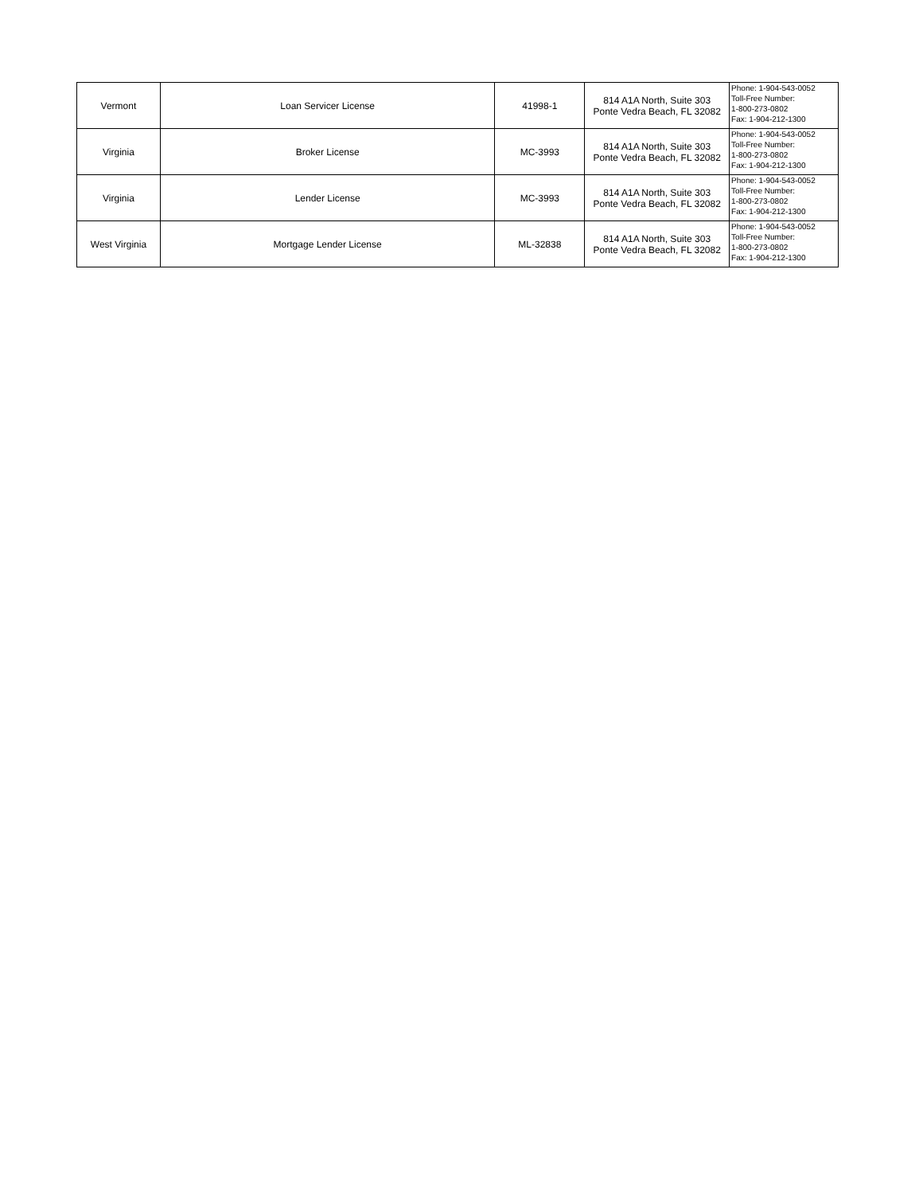| Vermont | Loan Servicer License | 41998-1 | 814 A1A North, Suite 303 Ponte Vedra Beach, FL 32082 | Phone: 1-904-543-0052 Toll-Free Number: 1-800-273-0802 Fax: 1-904-212-1300 |
| Virginia | Broker License | MC-3993 | 814 A1A North, Suite 303 Ponte Vedra Beach, FL 32082 | Phone: 1-904-543-0052 Toll-Free Number: 1-800-273-0802 Fax: 1-904-212-1300 |
| Virginia | Lender License | MC-3993 | 814 A1A North, Suite 303 Ponte Vedra Beach, FL 32082 | Phone: 1-904-543-0052 Toll-Free Number: 1-800-273-0802 Fax: 1-904-212-1300 |
| West Virginia | Mortgage Lender License | ML-32838 | 814 A1A North, Suite 303 Ponte Vedra Beach, FL 32082 | Phone: 1-904-543-0052 Toll-Free Number: 1-800-273-0802 Fax: 1-904-212-1300 |